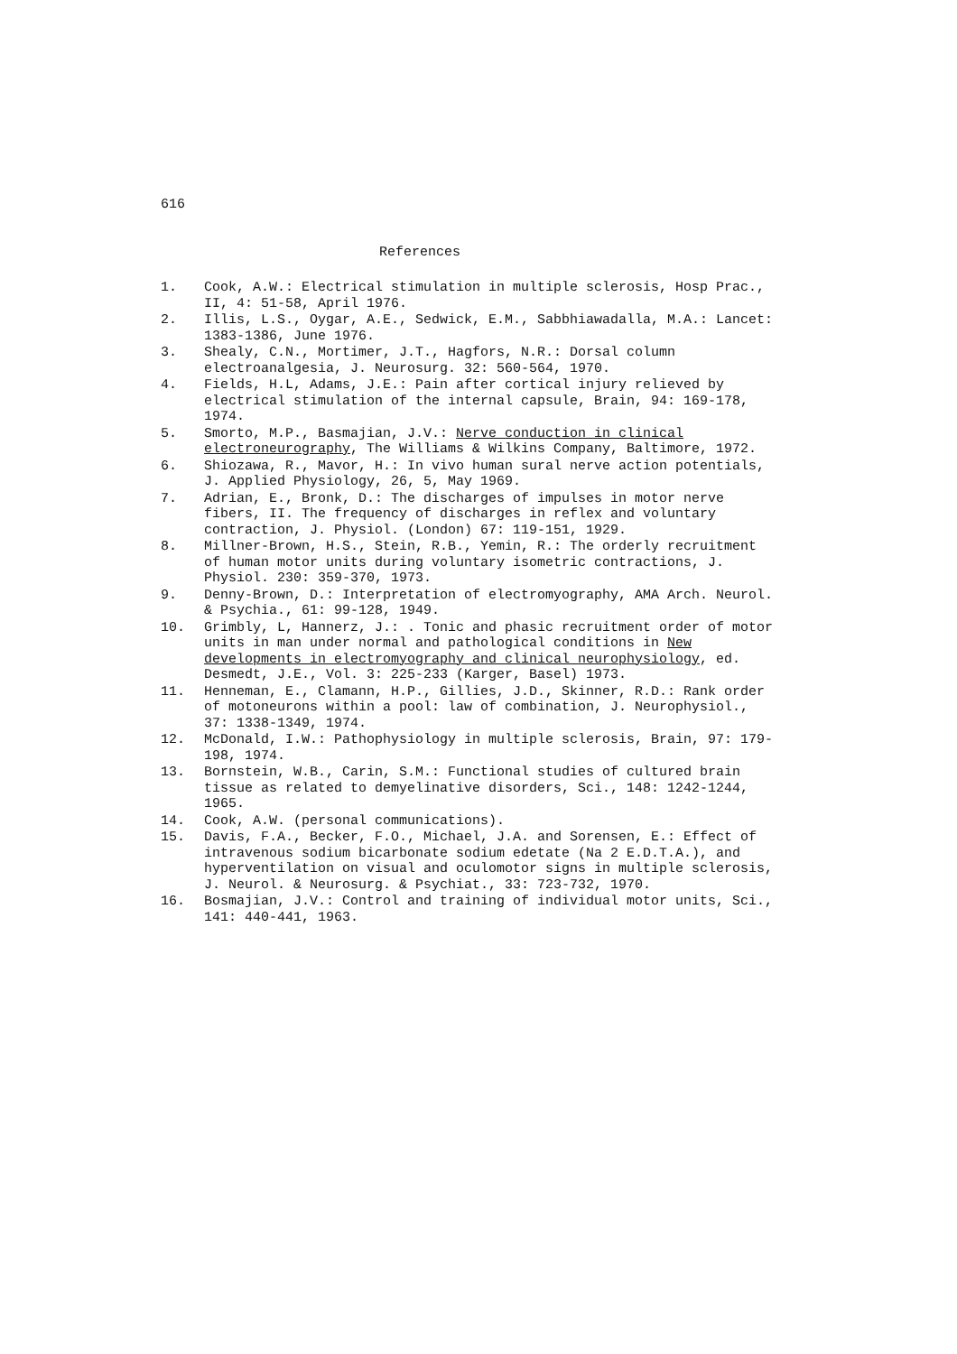616
References
1. Cook, A.W.: Electrical stimulation in multiple sclerosis, Hosp Prac., II, 4: 51-58, April 1976.
2. Illis, L.S., Oygar, A.E., Sedwick, E.M., Sabbhiawadalla, M.A.: Lancet: 1383-1386, June 1976.
3. Shealy, C.N., Mortimer, J.T., Hagfors, N.R.: Dorsal column electroanalgesia, J. Neurosurg. 32: 560-564, 1970.
4. Fields, H.L, Adams, J.E.: Pain after cortical injury relieved by electrical stimulation of the internal capsule, Brain, 94: 169-178, 1974.
5. Smorto, M.P., Basmajian, J.V.: Nerve conduction in clinical electroneurography, The Williams & Wilkins Company, Baltimore, 1972.
6. Shiozawa, R., Mavor, H.: In vivo human sural nerve action potentials, J. Applied Physiology, 26, 5, May 1969.
7. Adrian, E., Bronk, D.: The discharges of impulses in motor nerve fibers, II. The frequency of discharges in reflex and voluntary contraction, J. Physiol. (London) 67: 119-151, 1929.
8. Millner-Brown, H.S., Stein, R.B., Yemin, R.: The orderly recruitment of human motor units during voluntary isometric contractions, J. Physiol. 230: 359-370, 1973.
9. Denny-Brown, D.: Interpretation of electromyography, AMA Arch. Neurol. & Psychia., 61: 99-128, 1949.
10. Grimbly, L, Hannerz, J.: . Tonic and phasic recruitment order of motor units in man under normal and pathological conditions in New developments in electromyography and clinical neurophysiology, ed. Desmedt, J.E., Vol. 3: 225-233 (Karger, Basel) 1973.
11. Henneman, E., Clamann, H.P., Gillies, J.D., Skinner, R.D.: Rank order of motoneurons within a pool: law of combination, J. Neurophysiol., 37: 1338-1349, 1974.
12. McDonald, I.W.: Pathophysiology in multiple sclerosis, Brain, 97: 179-198, 1974.
13. Bornstein, W.B., Carin, S.M.: Functional studies of cultured brain tissue as related to demyelinative disorders, Sci., 148: 1242-1244, 1965.
14. Cook, A.W. (personal communications).
15. Davis, F.A., Becker, F.O., Michael, J.A. and Sorensen, E.: Effect of intravenous sodium bicarbonate sodium edetate (Na 2 E.D.T.A.), and hyperventilation on visual and oculomotor signs in multiple sclerosis, J. Neurol. & Neurosurg. & Psychiat., 33: 723-732, 1970.
16. Bosmajian, J.V.: Control and training of individual motor units, Sci., 141: 440-441, 1963.